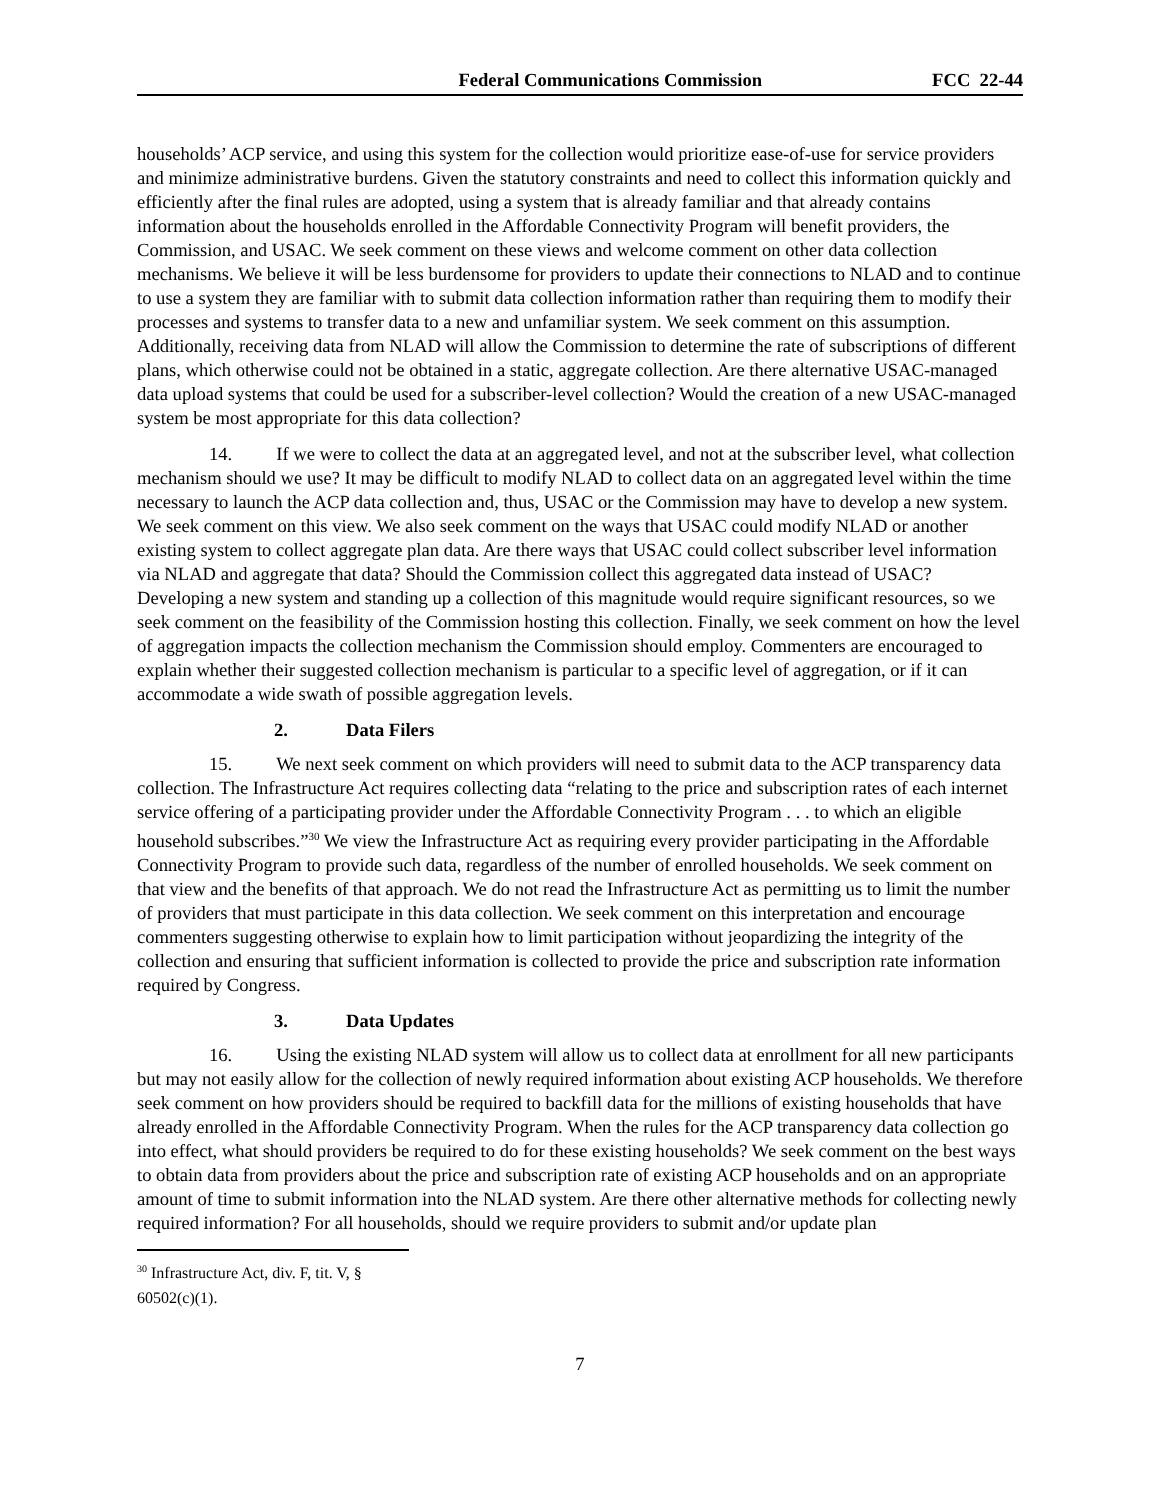Federal Communications Commission FCC 22-44
households’ ACP service, and using this system for the collection would prioritize ease-of-use for service providers and minimize administrative burdens. Given the statutory constraints and need to collect this information quickly and efficiently after the final rules are adopted, using a system that is already familiar and that already contains information about the households enrolled in the Affordable Connectivity Program will benefit providers, the Commission, and USAC. We seek comment on these views and welcome comment on other data collection mechanisms. We believe it will be less burdensome for providers to update their connections to NLAD and to continue to use a system they are familiar with to submit data collection information rather than requiring them to modify their processes and systems to transfer data to a new and unfamiliar system. We seek comment on this assumption. Additionally, receiving data from NLAD will allow the Commission to determine the rate of subscriptions of different plans, which otherwise could not be obtained in a static, aggregate collection. Are there alternative USAC-managed data upload systems that could be used for a subscriber-level collection? Would the creation of a new USAC-managed system be most appropriate for this data collection?
14. If we were to collect the data at an aggregated level, and not at the subscriber level, what collection mechanism should we use? It may be difficult to modify NLAD to collect data on an aggregated level within the time necessary to launch the ACP data collection and, thus, USAC or the Commission may have to develop a new system. We seek comment on this view. We also seek comment on the ways that USAC could modify NLAD or another existing system to collect aggregate plan data. Are there ways that USAC could collect subscriber level information via NLAD and aggregate that data? Should the Commission collect this aggregated data instead of USAC? Developing a new system and standing up a collection of this magnitude would require significant resources, so we seek comment on the feasibility of the Commission hosting this collection. Finally, we seek comment on how the level of aggregation impacts the collection mechanism the Commission should employ. Commenters are encouraged to explain whether their suggested collection mechanism is particular to a specific level of aggregation, or if it can accommodate a wide swath of possible aggregation levels.
2. Data Filers
15. We next seek comment on which providers will need to submit data to the ACP transparency data collection. The Infrastructure Act requires collecting data “relating to the price and subscription rates of each internet service offering of a participating provider under the Affordable Connectivity Program . . . to which an eligible household subscribes.”<sup>30</sup> We view the Infrastructure Act as requiring every provider participating in the Affordable Connectivity Program to provide such data, regardless of the number of enrolled households. We seek comment on that view and the benefits of that approach. We do not read the Infrastructure Act as permitting us to limit the number of providers that must participate in this data collection. We seek comment on this interpretation and encourage commenters suggesting otherwise to explain how to limit participation without jeopardizing the integrity of the collection and ensuring that sufficient information is collected to provide the price and subscription rate information required by Congress.
3. Data Updates
16. Using the existing NLAD system will allow us to collect data at enrollment for all new participants but may not easily allow for the collection of newly required information about existing ACP households. We therefore seek comment on how providers should be required to backfill data for the millions of existing households that have already enrolled in the Affordable Connectivity Program. When the rules for the ACP transparency data collection go into effect, what should providers be required to do for these existing households? We seek comment on the best ways to obtain data from providers about the price and subscription rate of existing ACP households and on an appropriate amount of time to submit information into the NLAD system. Are there other alternative methods for collecting newly required information? For all households, should we require providers to submit and/or update plan
<sup>30</sup> Infrastructure Act, div. F, tit. V, § 60502(c)(1).
7